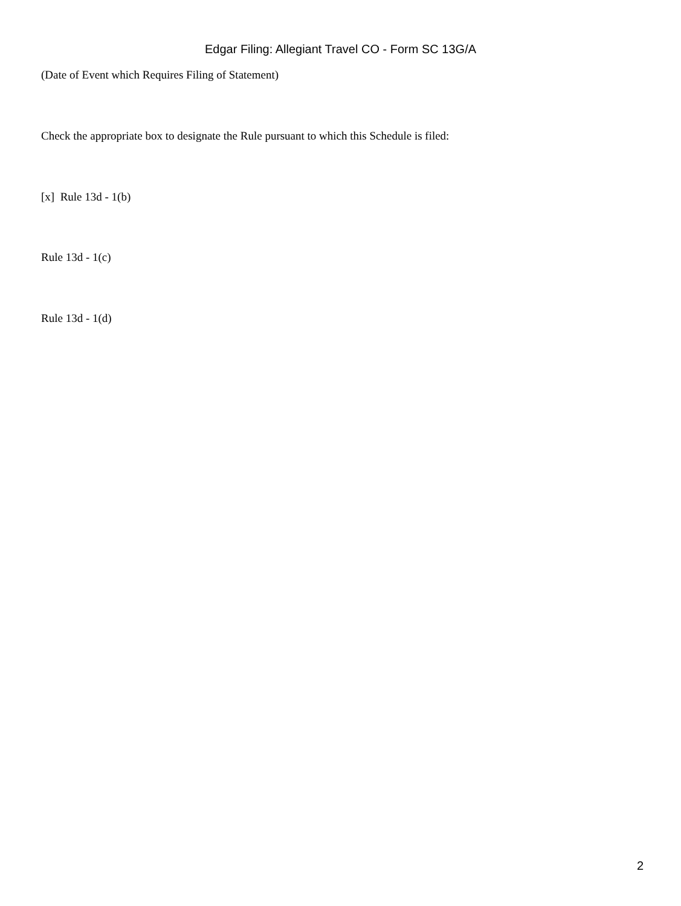Edgar Filing: Allegiant Travel CO - Form SC 13G/A
(Date of Event which Requires Filing of Statement)
Check the appropriate box to designate the Rule pursuant to which this Schedule is filed:
[x] Rule 13d - 1(b)
Rule 13d - 1(c)
Rule 13d - 1(d)
2